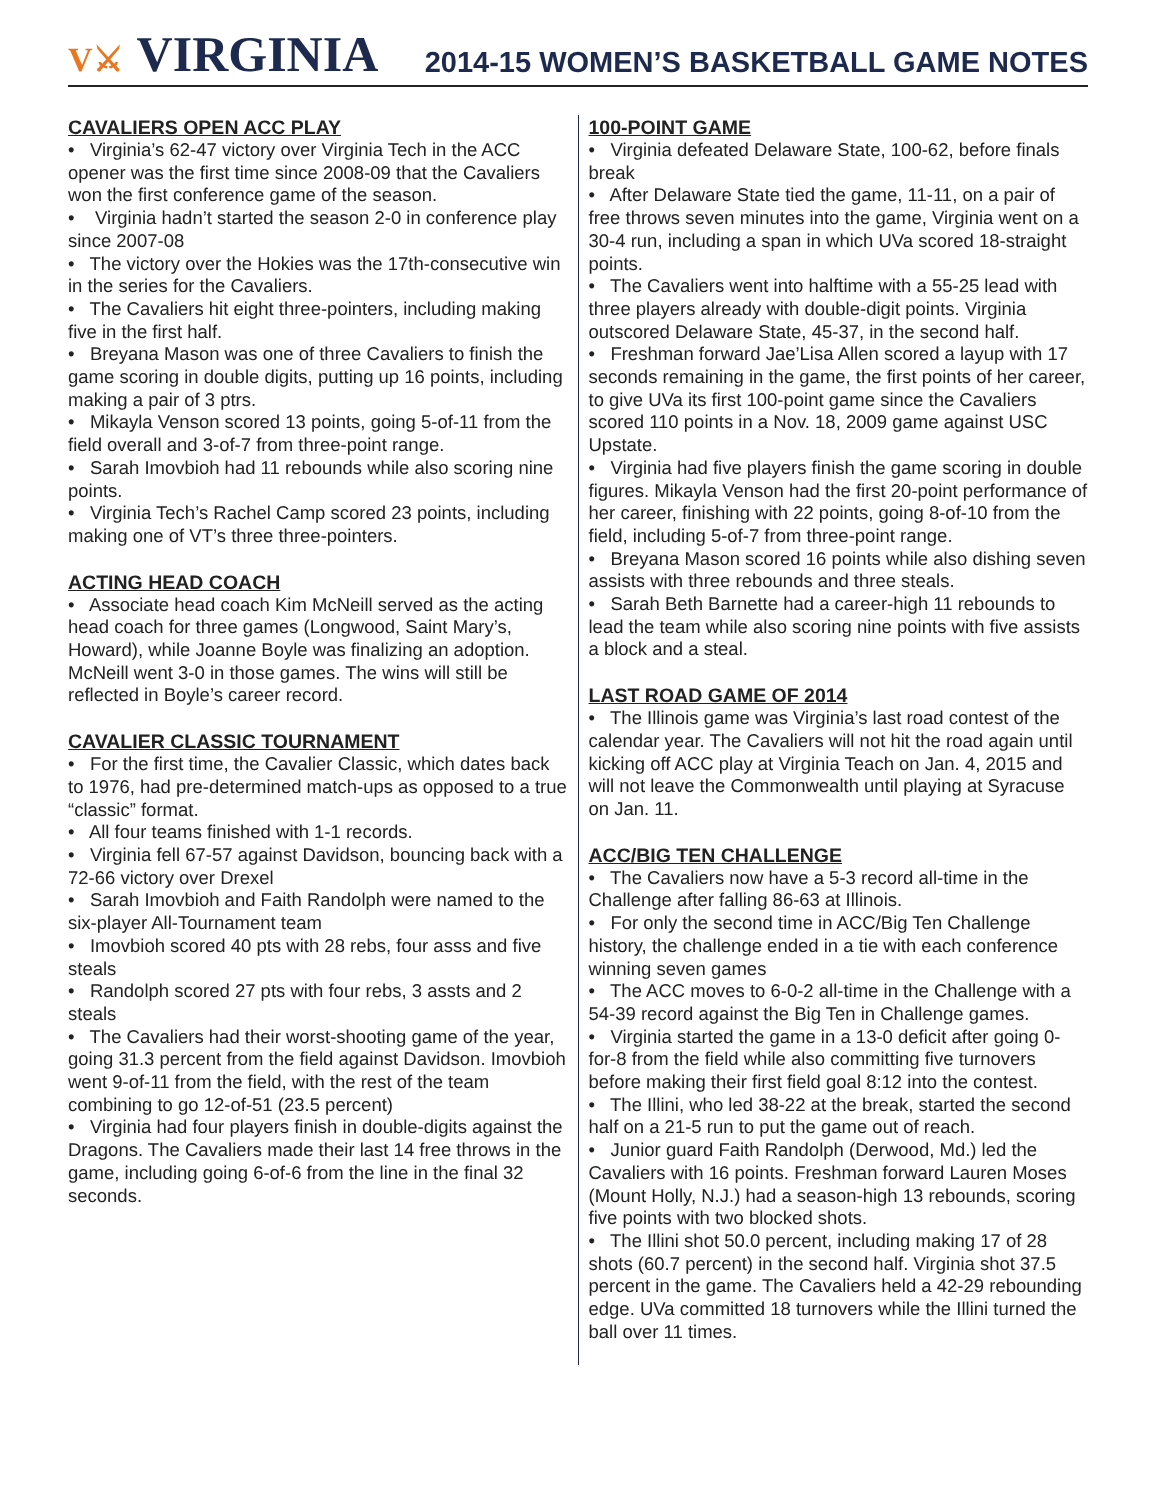V⚔ VIRGINIA
2014-15 WOMEN’S BASKETBALL GAME NOTES
CAVALIERS OPEN ACC PLAY
• Virginia’s 62-47 victory over Virginia Tech in the ACC opener was the first time since 2008-09 that the Cavaliers won the first conference game of the season.
• Virginia hadn’t started the season 2-0 in conference play since 2007-08
• The victory over the Hokies was the 17th-consecutive win in the series for the Cavaliers.
• The Cavaliers hit eight three-pointers, including making five in the first half.
• Breyana Mason was one of three Cavaliers to finish the game scoring in double digits, putting up 16 points, including making a pair of 3 ptrs.
• Mikayla Venson scored 13 points, going 5-of-11 from the field overall and 3-of-7 from three-point range.
• Sarah Imovbioh had 11 rebounds while also scoring nine points.
• Virginia Tech’s Rachel Camp scored 23 points, including making one of VT’s three three-pointers.
ACTING HEAD COACH
• Associate head coach Kim McNeill served as the acting head coach for three games (Longwood, Saint Mary’s, Howard), while Joanne Boyle was finalizing an adoption. McNeill went 3-0 in those games. The wins will still be reflected in Boyle’s career record.
CAVALIER CLASSIC TOURNAMENT
• For the first time, the Cavalier Classic, which dates back to 1976, had pre-determined match-ups as opposed to a true “classic” format.
• All four teams finished with 1-1 records.
• Virginia fell 67-57 against Davidson, bouncing back with a 72-66 victory over Drexel
• Sarah Imovbioh and Faith Randolph were named to the six-player All-Tournament team
• Imovbioh scored 40 pts with 28 rebs, four asss and five steals
• Randolph scored 27 pts with four rebs, 3 assts and 2 steals
• The Cavaliers had their worst-shooting game of the year, going 31.3 percent from the field against Davidson. Imovbioh went 9-of-11 from the field, with the rest of the team combining to go 12-of-51 (23.5 percent)
• Virginia had four players finish in double-digits against the Dragons. The Cavaliers made their last 14 free throws in the game, including going 6-of-6 from the line in the final 32 seconds.
100-POINT GAME
• Virginia defeated Delaware State, 100-62, before finals break
• After Delaware State tied the game, 11-11, on a pair of free throws seven minutes into the game, Virginia went on a 30-4 run, including a span in which UVa scored 18-straight points.
• The Cavaliers went into halftime with a 55-25 lead with three players already with double-digit points. Virginia outscored Delaware State, 45-37, in the second half.
• Freshman forward Jae’Lisa Allen scored a layup with 17 seconds remaining in the game, the first points of her career, to give UVa its first 100-point game since the Cavaliers scored 110 points in a Nov. 18, 2009 game against USC Upstate.
• Virginia had five players finish the game scoring in double figures. Mikayla Venson had the first 20-point performance of her career, finishing with 22 points, going 8-of-10 from the field, including 5-of-7 from three-point range.
• Breyana Mason scored 16 points while also dishing seven assists with three rebounds and three steals.
• Sarah Beth Barnette had a career-high 11 rebounds to lead the team while also scoring nine points with five assists a block and a steal.
LAST ROAD GAME OF 2014
• The Illinois game was Virginia’s last road contest of the calendar year. The Cavaliers will not hit the road again until kicking off ACC play at Virginia Teach on Jan. 4, 2015 and will not leave the Commonwealth until playing at Syracuse on Jan. 11.
ACC/BIG TEN CHALLENGE
• The Cavaliers now have a 5-3 record all-time in the Challenge after falling 86-63 at Illinois.
• For only the second time in ACC/Big Ten Challenge history, the challenge ended in a tie with each conference winning seven games
• The ACC moves to 6-0-2 all-time in the Challenge with a 54-39 record against the Big Ten in Challenge games.
• Virginia started the game in a 13-0 deficit after going 0-for-8 from the field while also committing five turnovers before making their first field goal 8:12 into the contest.
• The Illini, who led 38-22 at the break, started the second half on a 21-5 run to put the game out of reach.
• Junior guard Faith Randolph (Derwood, Md.) led the Cavaliers with 16 points. Freshman forward Lauren Moses (Mount Holly, N.J.) had a season-high 13 rebounds, scoring five points with two blocked shots.
• The Illini shot 50.0 percent, including making 17 of 28 shots (60.7 percent) in the second half. Virginia shot 37.5 percent in the game. The Cavaliers held a 42-29 rebounding edge. UVa committed 18 turnovers while the Illini turned the ball over 11 times.